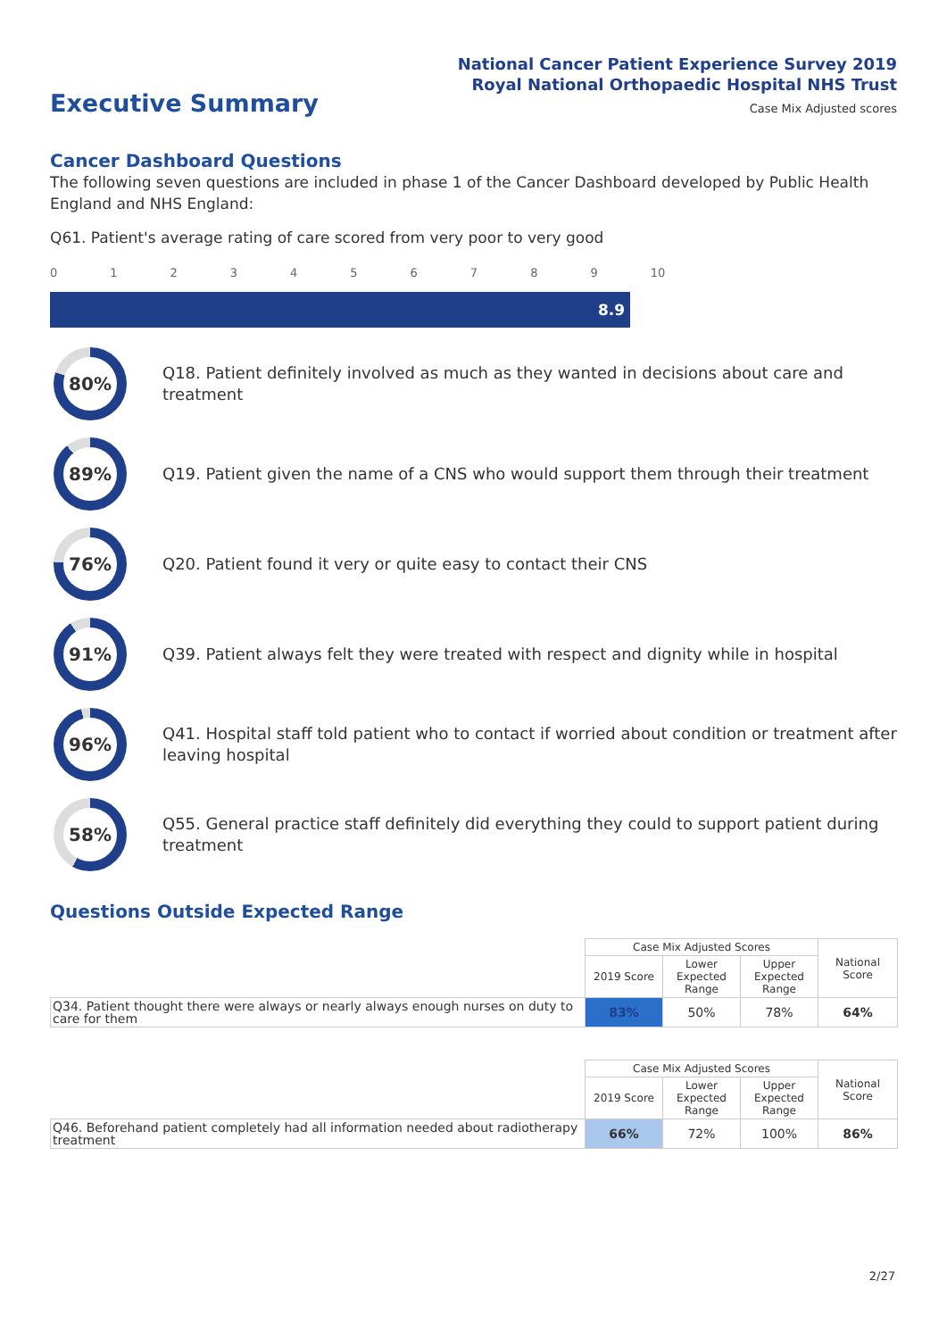National Cancer Patient Experience Survey 2019
Royal National Orthopaedic Hospital NHS Trust
Case Mix Adjusted scores
Executive Summary
Cancer Dashboard Questions
The following seven questions are included in phase 1 of the Cancer Dashboard developed by Public Health England and NHS England:
Q61. Patient's average rating of care scored from very poor to very good
0123456789 10
8.9
80%
Q18. Patient definitely involved as much as they wanted in decisions about care and treatment
89%
Q19. Patient given the name of a CNS who would support them through their treatment
76%
Q20. Patient found it very or quite easy to contact their CNS
91%
Q39. Patient always felt they were treated with respect and dignity while in hospital
96%
Q41. Hospital staff told patient who to contact if worried about condition or treatment after leaving hospital
58%
Q55. General practice staff definitely did everything they could to support patient during treatment
Questions Outside Expected Range
| | Case Mix Adjusted Scores | | | National Score |
| --- | --- | --- | --- | --- |
| | 2019 Score | Lower Expected Range | Upper Expected Range | |
| Q34. Patient thought there were always or nearly always enough nurses on duty to care for them | 83% | 50% | 78% | 64% |
| | Case Mix Adjusted Scores | | | National Score |
| --- | --- | --- | --- | --- |
| | 2019 Score | Lower Expected Range | Upper Expected Range | |
| Q46. Beforehand patient completely had all information needed about radiotherapy treatment | 66% | 72% | 100% | 86% |
2/27